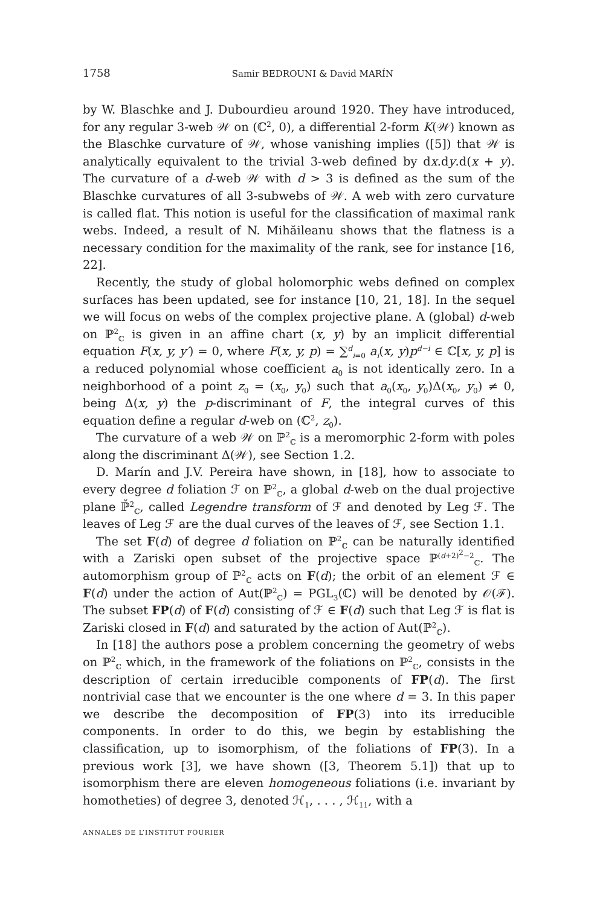1758 Samir BEDROUNI & David MARÍN
by W. Blaschke and J. Dubourdieu around 1920. They have introduced, for any regular 3-web 𝒲 on (ℂ<sup>2</sup>, 0), a differential 2-form K(𝒲) known as the Blaschke curvature of 𝒲, whose vanishing implies ([5]) that 𝒲 is analytically equivalent to the trivial 3-web defined by dx.dy.d(x + y). The curvature of a d-web 𝒲 with d > 3 is defined as the sum of the Blaschke curvatures of all 3-subwebs of 𝒲. A web with zero curvature is called flat. This notion is useful for the classification of maximal rank webs. Indeed, a result of N. Mihăileanu shows that the flatness is a necessary condition for the maximality of the rank, see for instance [16, 22].
Recently, the study of global holomorphic webs defined on complex surfaces has been updated, see for instance [10, 21, 18]. In the sequel we will focus on webs of the complex projective plane. A (global) d-web on ℙ<sup>2</sup><sub>ℂ</sub> is given in an affine chart (x, y) by an implicit differential equation F(x, y, y′) = 0, where F(x, y, p) = ∑<sup>d</sup><sub>i=0</sub> a<sub>i</sub>(x, y)p<sup>d−i</sup> ∈ ℂ[x, y, p] is a reduced polynomial whose coefficient a<sub>0</sub> is not identically zero. In a neighborhood of a point z<sub>0</sub> = (x<sub>0</sub>, y<sub>0</sub>) such that a<sub>0</sub>(x<sub>0</sub>, y<sub>0</sub>)Δ(x<sub>0</sub>, y<sub>0</sub>) ≠ 0, being Δ(x, y) the p-discriminant of F, the integral curves of this equation define a regular d-web on (ℂ<sup>2</sup>, z<sub>0</sub>).
The curvature of a web 𝒲 on ℙ<sup>2</sup><sub>ℂ</sub> is a meromorphic 2-form with poles along the discriminant Δ(𝒲), see Section 1.2.
D. Marín and J.V. Pereira have shown, in [18], how to associate to every degree d foliation ℱ on ℙ<sup>2</sup><sub>ℂ</sub>, a global d-web on the dual projective plane ℙ̌<sup>2</sup><sub>ℂ</sub>, called Legendre transform of ℱ and denoted by Leg ℱ. The leaves of Leg ℱ are the dual curves of the leaves of ℱ, see Section 1.1.
The set F(d) of degree d foliation on ℙ<sup>2</sup><sub>ℂ</sub> can be naturally identified with a Zariski open subset of the projective space ℙ<sup>(d+2)<sup>2</sup>−2</sup><sub>ℂ</sub>. The automorphism group of ℙ<sup>2</sup><sub>ℂ</sub> acts on F(d); the orbit of an element ℱ ∈ F(d) under the action of Aut(ℙ<sup>2</sup><sub>ℂ</sub>) = PGL<sub>3</sub>(ℂ) will be denoted by 𝒪(ℱ). The subset FP(d) of F(d) consisting of ℱ ∈ F(d) such that Leg ℱ is flat is Zariski closed in F(d) and saturated by the action of Aut(ℙ<sup>2</sup><sub>ℂ</sub>).
In [18] the authors pose a problem concerning the geometry of webs on ℙ<sup>2</sup><sub>ℂ</sub> which, in the framework of the foliations on ℙ<sup>2</sup><sub>ℂ</sub>, consists in the description of certain irreducible components of FP(d). The first nontrivial case that we encounter is the one where d = 3. In this paper we describe the decomposition of FP(3) into its irreducible components. In order to do this, we begin by establishing the classification, up to isomorphism, of the foliations of FP(3). In a previous work [3], we have shown ([3, Theorem 5.1]) that up to isomorphism there are eleven homogeneous foliations (i.e. invariant by homotheties) of degree 3, denoted ℋ<sub>1</sub>, . . . , ℋ<sub>11</sub>, with a
ANNALES DE L’INSTITUT FOURIER